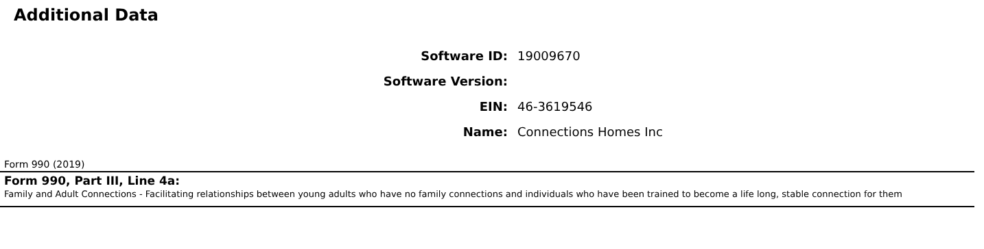Additional Data
| Software ID: | 19009670 |
| Software Version: | |
| EIN: | 46-3619546 |
| Name: | Connections Homes Inc |
Form 990 (2019)
Form 990, Part III, Line 4a:
Family and Adult Connections - Facilitating relationships between young adults who have no family connections and individuals who have been trained to become a life long, stable connection for them